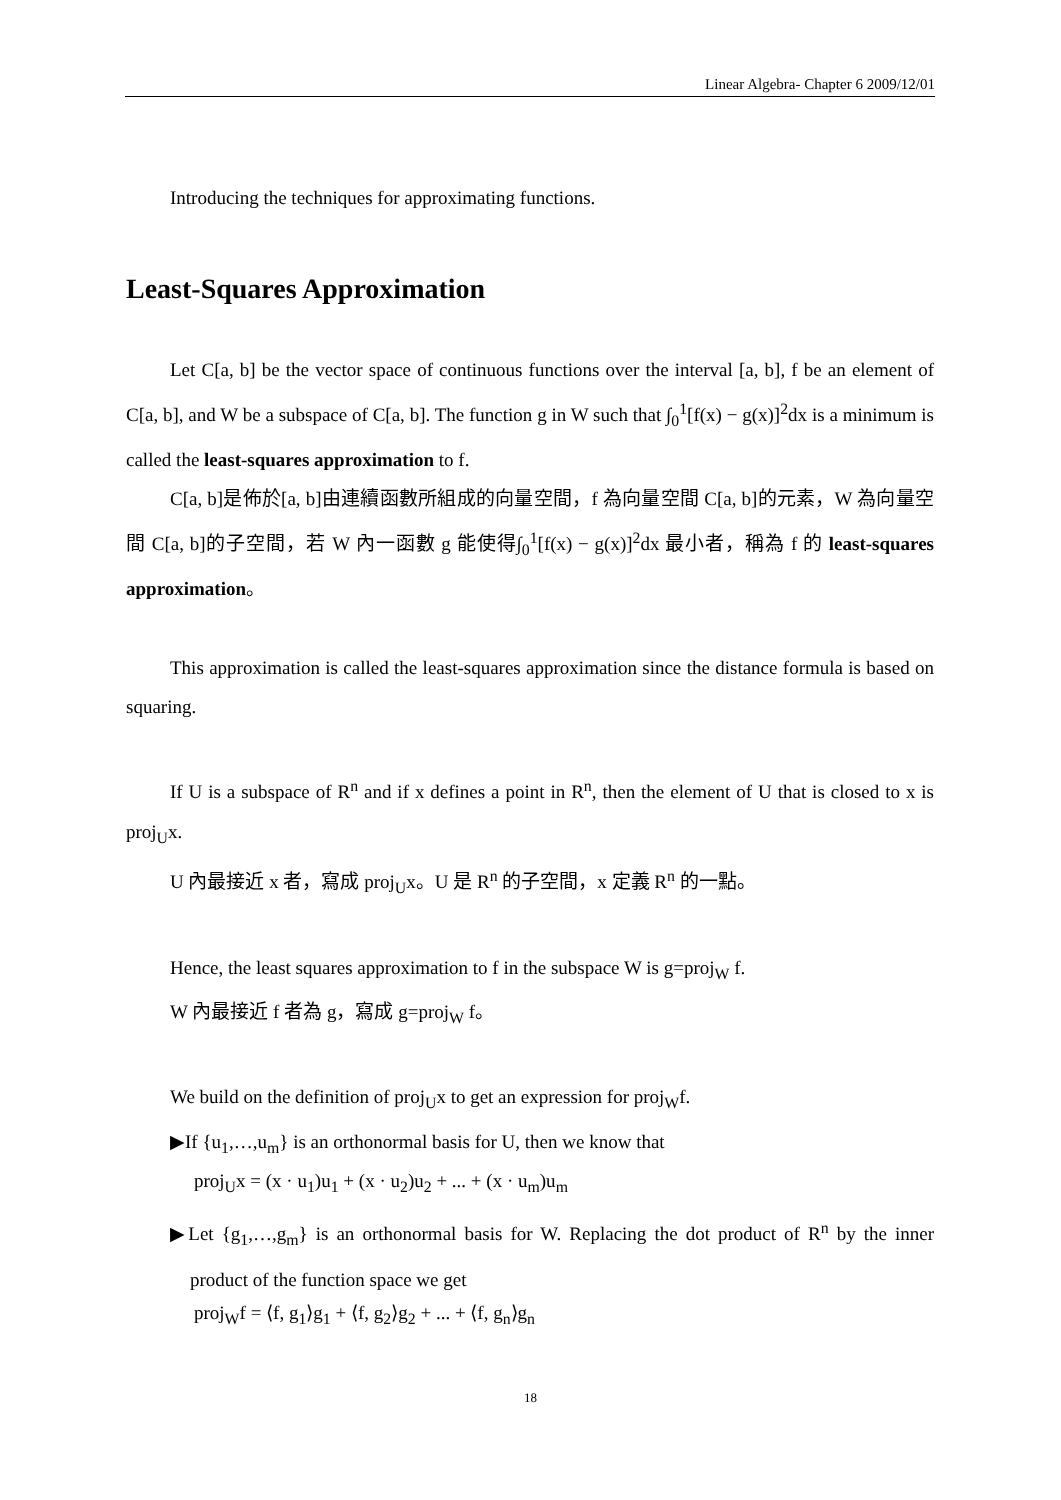Linear Algebra- Chapter 6 2009/12/01
Introducing the techniques for approximating functions.
Least-Squares Approximation
Let C[a, b] be the vector space of continuous functions over the interval [a, b], f be an element of C[a, b], and W be a subspace of C[a, b]. The function g in W such that ∫<sub>0</sub><sup>1</sup>[f(x) − g(x)]<sup>2</sup>dx is a minimum is called the least-squares approximation to f.
C[a, b]是佈於[a, b]由連續函數所組成的向量空間，f 為向量空間 C[a, b]的元素，W 為向量空間 C[a, b]的子空間，若 W 內一函數 g 能使得∫<sub>0</sub><sup>1</sup>[f(x) − g(x)]<sup>2</sup>dx 最小者，稱為 f 的 least-squares approximation。
This approximation is called the least-squares approximation since the distance formula is based on squaring.
If U is a subspace of R<sup>n</sup> and if x defines a point in R<sup>n</sup>, then the element of U that is closed to x is proj<sub>U</sub>x.
U 內最接近 x 者，寫成 proj<sub>U</sub>x。U 是 R<sup>n</sup> 的子空間，x 定義 R<sup>n</sup> 的一點。
Hence, the least squares approximation to f in the subspace W is g=proj<sub>W</sub> f.
W 內最接近 f 者為 g，寫成 g=proj<sub>W</sub> f。
We build on the definition of proj<sub>U</sub>x to get an expression for proj<sub>W</sub>f.
▶If {u<sub>1</sub>,…,u<sub>m</sub>} is an orthonormal basis for U, then we know that
proj<sub>U</sub>x = (x · u<sub>1</sub>)u<sub>1</sub> + (x · u<sub>2</sub>)u<sub>2</sub> + ... + (x · u<sub>m</sub>)u<sub>m</sub>
▶Let {g<sub>1</sub>,…,g<sub>m</sub>} is an orthonormal basis for W. Replacing the dot product of R<sup>n</sup> by the inner product of the function space we get
proj<sub>W</sub>f = ⟨f, g<sub>1</sub>⟩g<sub>1</sub> + ⟨f, g<sub>2</sub>⟩g<sub>2</sub> + ... + ⟨f, g<sub>n</sub>⟩g<sub>n</sub>
18